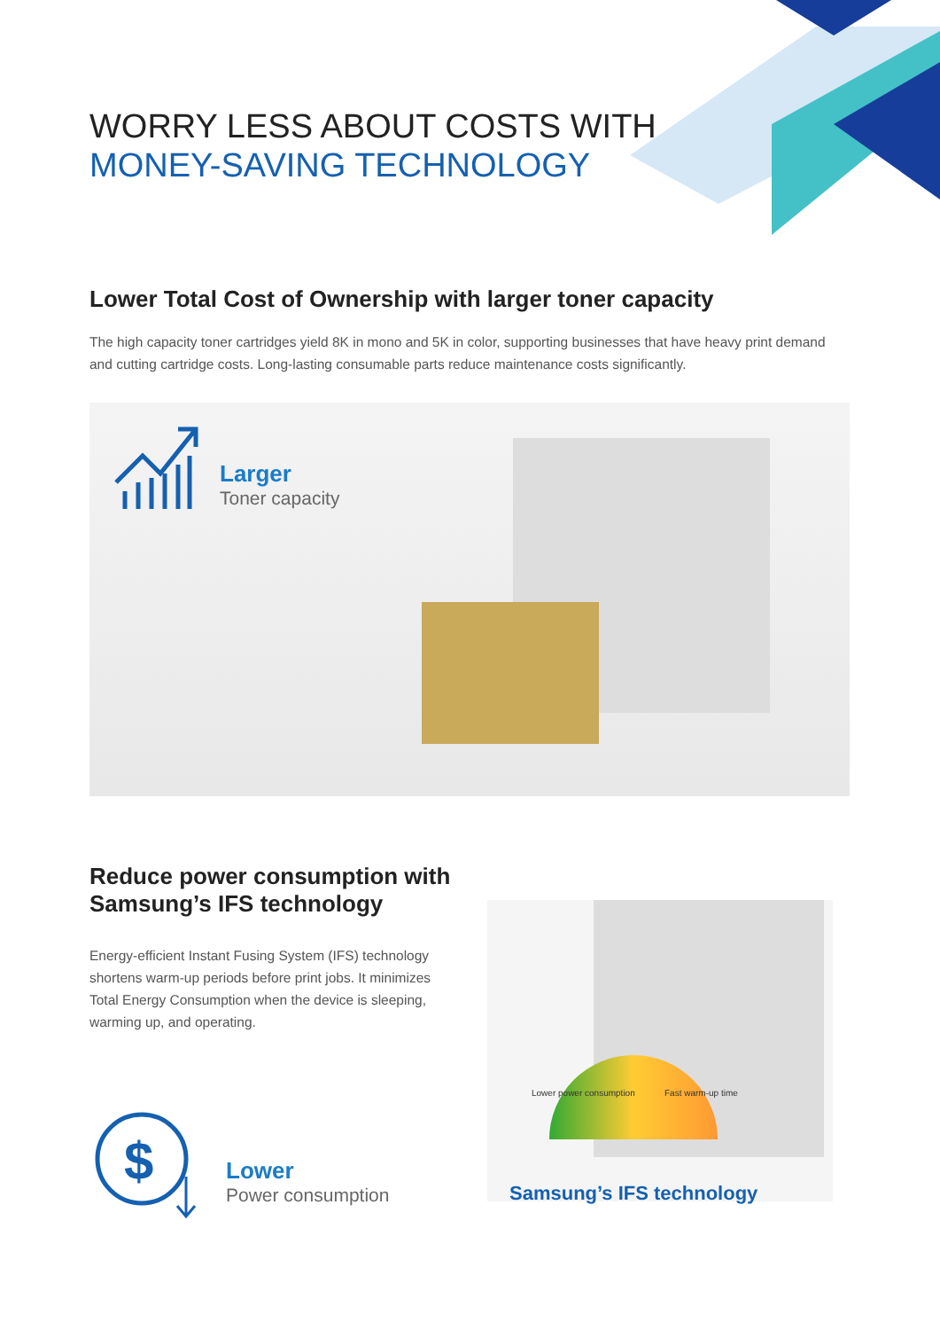WORRY LESS ABOUT COSTS WITH
MONEY-SAVING TECHNOLOGY
Lower Total Cost of Ownership with larger toner capacity
The high capacity toner cartridges yield 8K in mono and 5K in color, supporting businesses that have heavy print demand and cutting cartridge costs. Long-lasting consumable parts reduce maintenance costs significantly.
Larger
Toner capacity
Reduce power consumption with
Samsung’s IFS technology
Energy-efficient Instant Fusing System (IFS) technology shortens warm-up periods before print jobs. It minimizes Total Energy Consumption when the device is sleeping, warming up, and operating.
$
Lower
Power consumption
Lower power consumption Fast warm-up time
Samsung’s IFS technology